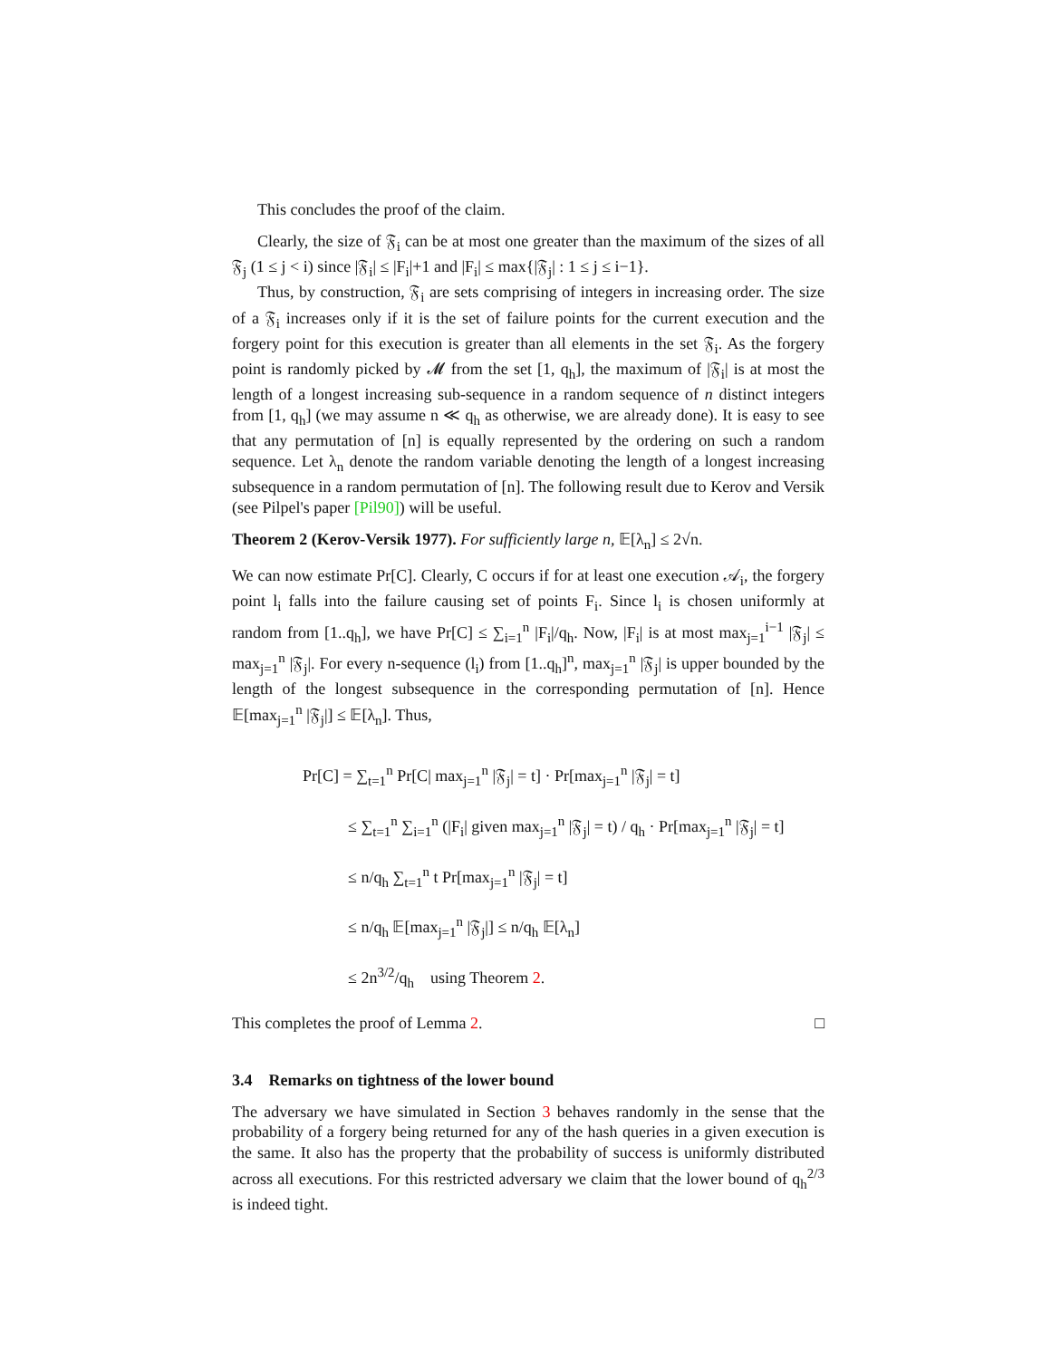This concludes the proof of the claim.
Clearly, the size of 𝔉<sub>i</sub> can be at most one greater than the maximum of the sizes of all 𝔉<sub>j</sub> (1 ≤ j < i) since |𝔉<sub>i</sub>| ≤ |F<sub>i</sub>|+1 and |F<sub>i</sub>| ≤ max{|𝔉<sub>j</sub>| : 1 ≤ j ≤ i−1}.
Thus, by construction, 𝔉<sub>i</sub> are sets comprising of integers in increasing order. The size of a 𝔉<sub>i</sub> increases only if it is the set of failure points for the current execution and the forgery point for this execution is greater than all elements in the set 𝔉<sub>i</sub>. As the forgery point is randomly picked by 𝓜 from the set [1, q<sub>h</sub>], the maximum of |𝔉<sub>i</sub>| is at most the length of a longest increasing sub-sequence in a random sequence of n distinct integers from [1, q<sub>h</sub>] (we may assume n ≪ q<sub>h</sub> as otherwise, we are already done). It is easy to see that any permutation of [n] is equally represented by the ordering on such a random sequence. Let λ<sub>n</sub> denote the random variable denoting the length of a longest increasing subsequence in a random permutation of [n]. The following result due to Kerov and Versik (see Pilpel's paper [Pil90]) will be useful.
Theorem 2 (Kerov-Versik 1977). For sufficiently large n, 𝔼[λ<sub>n</sub>] ≤ 2√n.
We can now estimate Pr[C]. Clearly, C occurs if for at least one execution 𝒜<sub>i</sub>, the forgery point l<sub>i</sub> falls into the failure causing set of points F<sub>i</sub>. Since l<sub>i</sub> is chosen uniformly at random from [1..q<sub>h</sub>], we have Pr[C] ≤ ∑<sub>i=1</sub><sup>n</sup> |F<sub>i</sub>|/q<sub>h</sub>. Now, |F<sub>i</sub>| is at most max<sub>j=1</sub><sup>i−1</sup> |𝔉<sub>j</sub>| ≤ max<sub>j=1</sub><sup>n</sup> |𝔉<sub>j</sub>|. For every n-sequence (l<sub>i</sub>) from [1..q<sub>h</sub>]<sup>n</sup>, max<sub>j=1</sub><sup>n</sup> |𝔉<sub>j</sub>| is upper bounded by the length of the longest subsequence in the corresponding permutation of [n]. Hence 𝔼[max<sub>j=1</sub><sup>n</sup> |𝔉<sub>j</sub>|] ≤ 𝔼[λ<sub>n</sub>]. Thus,
Pr[C] = ∑<sub>t=1</sub><sup>n</sup> Pr[C| max<sub>j=1</sub><sup>n</sup> |𝔉<sub>j</sub>| = t] · Pr[max<sub>j=1</sub><sup>n</sup> |𝔉<sub>j</sub>| = t]
≤ ∑<sub>t=1</sub><sup>n</sup> ∑<sub>i=1</sub><sup>n</sup> (|F<sub>i</sub>| given max<sub>j=1</sub><sup>n</sup> |𝔉<sub>j</sub>| = t) / q<sub>h</sub> · Pr[max<sub>j=1</sub><sup>n</sup> |𝔉<sub>j</sub>| = t]
≤ n/q<sub>h</sub> ∑<sub>t=1</sub><sup>n</sup> t Pr[max<sub>j=1</sub><sup>n</sup> |𝔉<sub>j</sub>| = t]
≤ n/q<sub>h</sub> 𝔼[max<sub>j=1</sub><sup>n</sup> |𝔉<sub>j</sub>|] ≤ n/q<sub>h</sub> 𝔼[λ<sub>n</sub>]
≤ 2n<sup>3/2</sup>/q<sub>h</sub> using Theorem 2.
This completes the proof of Lemma 2. □
3.4 Remarks on tightness of the lower bound
The adversary we have simulated in Section 3 behaves randomly in the sense that the probability of a forgery being returned for any of the hash queries in a given execution is the same. It also has the property that the probability of success is uniformly distributed across all executions. For this restricted adversary we claim that the lower bound of q<sub>h</sub><sup>2/3</sup> is indeed tight.